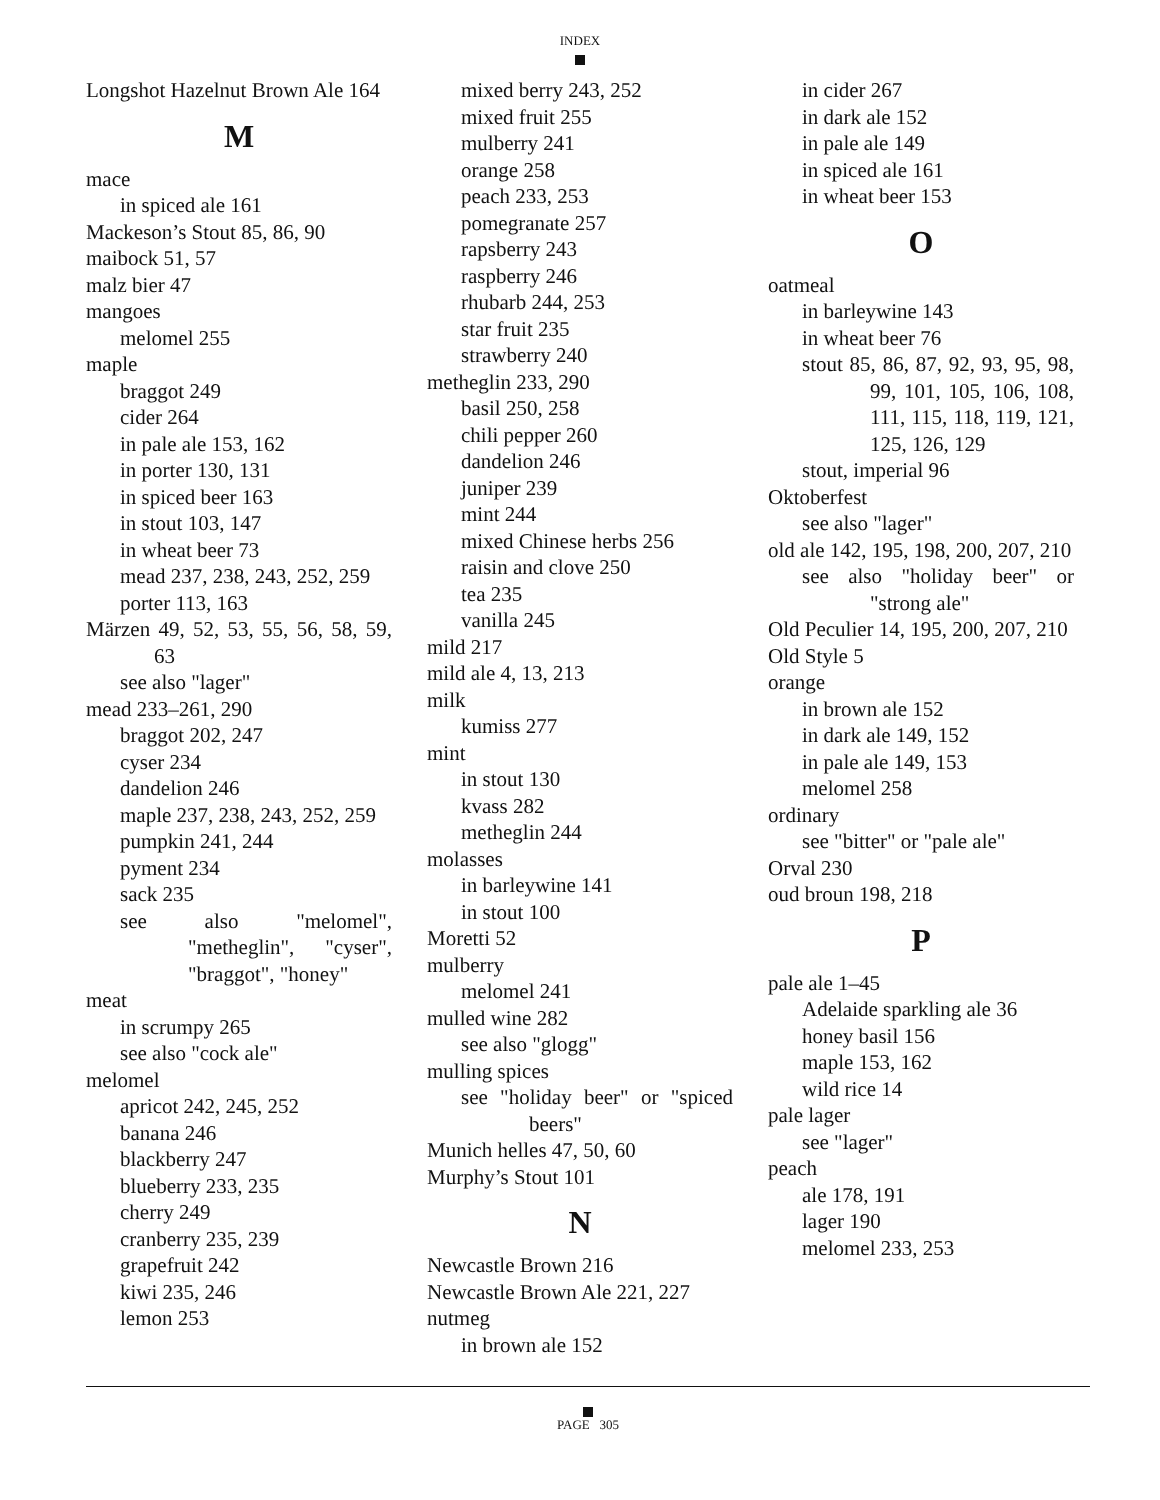INDEX
Longshot Hazelnut Brown Ale 164
M
mace
in spiced ale 161
Mackeson’s Stout 85, 86, 90
maibock 51, 57
malz bier 47
mangoes
melomel 255
maple
braggot 249
cider 264
in pale ale 153, 162
in porter 130, 131
in spiced beer 163
in stout 103, 147
in wheat beer 73
mead 237, 238, 243, 252, 259
porter 113, 163
Märzen 49, 52, 53, 55, 56, 58, 59, 63
see also "lager"
mead 233–261, 290
braggot 202, 247
cyser 234
dandelion 246
maple 237, 238, 243, 252, 259
pumpkin 241, 244
pyment 234
sack 235
see also "melomel", "metheglin", "cyser", "braggot", "honey"
meat
in scrumpy 265
see also "cock ale"
melomel
apricot 242, 245, 252
banana 246
blackberry 247
blueberry 233, 235
cherry 249
cranberry 235, 239
grapefruit 242
kiwi 235, 246
lemon 253
mixed berry 243, 252
mixed fruit 255
mulberry 241
orange 258
peach 233, 253
pomegranate 257
rapsberry 243
raspberry 246
rhubarb 244, 253
star fruit 235
strawberry 240
metheglin 233, 290
basil 250, 258
chili pepper 260
dandelion 246
juniper 239
mint 244
mixed Chinese herbs 256
raisin and clove 250
tea 235
vanilla 245
mild 217
mild ale 4, 13, 213
milk
kumiss 277
mint
in stout 130
kvass 282
metheglin 244
molasses
in barleywine 141
in stout 100
Moretti 52
mulberry
melomel 241
mulled wine 282
see also "glogg"
mulling spices
see "holiday beer" or "spiced beers"
Munich helles 47, 50, 60
Murphy’s Stout 101
N
Newcastle Brown 216
Newcastle Brown Ale 221, 227
nutmeg
in brown ale 152
in cider 267
in dark ale 152
in pale ale 149
in spiced ale 161
in wheat beer 153
O
oatmeal
in barleywine 143
in wheat beer 76
stout 85, 86, 87, 92, 93, 95, 98, 99, 101, 105, 106, 108, 111, 115, 118, 119, 121, 125, 126, 129
stout, imperial 96
Oktoberfest
see also "lager"
old ale 142, 195, 198, 200, 207, 210
see also "holiday beer" or "strong ale"
Old Peculier 14, 195, 200, 207, 210
Old Style 5
orange
in brown ale 152
in dark ale 149, 152
in pale ale 149, 153
melomel 258
ordinary
see "bitter" or "pale ale"
Orval 230
oud broun 198, 218
P
pale ale 1–45
Adelaide sparkling ale 36
honey basil 156
maple 153, 162
wild rice 14
pale lager
see "lager"
peach
ale 178, 191
lager 190
melomel 233, 253
PAGE 305